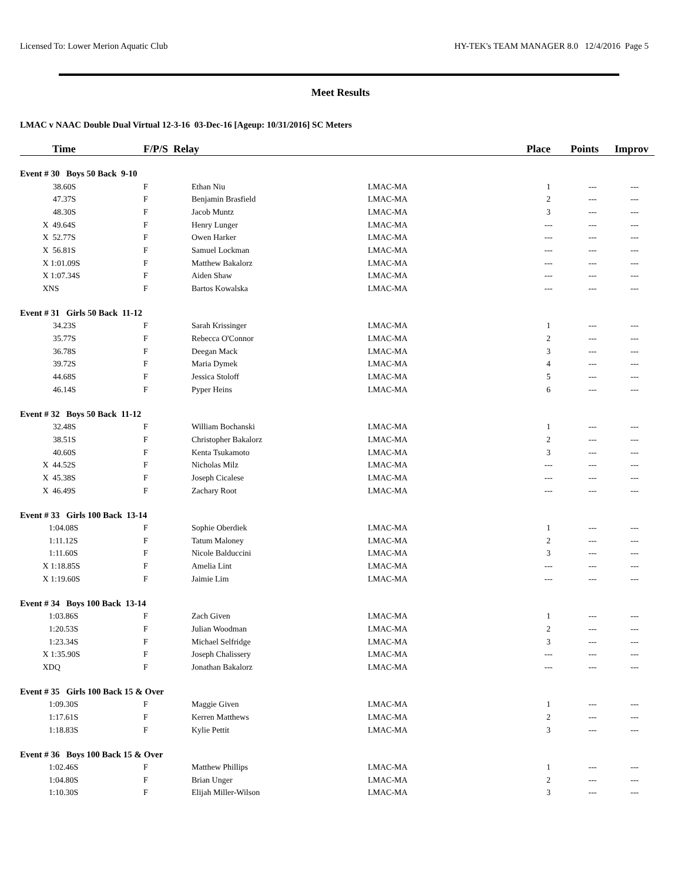Licensed To: Lower Merion Aquatic Club HY-TEK's TEAM MANAGER 8.0 12/4/2016 Page 5
Meet Results
LMAC v NAAC Double Dual Virtual 12-3-16 03-Dec-16 [Ageup: 10/31/2016] SC Meters
| Time | F/P/S Relay | | | Place | Points | Improv |
| --- | --- | --- | --- | --- | --- | --- |
| Event # 30 Boys 50 Back 9-10 | | | | | | |
| 38.60S | F | Ethan Niu | LMAC-MA | 1 | --- | --- |
| 47.37S | F | Benjamin Brasfield | LMAC-MA | 2 | --- | --- |
| 48.30S | F | Jacob Muntz | LMAC-MA | 3 | --- | --- |
| X 49.64S | F | Henry Lunger | LMAC-MA | --- | --- | --- |
| X 52.77S | F | Owen Harker | LMAC-MA | --- | --- | --- |
| X 56.81S | F | Samuel Lockman | LMAC-MA | --- | --- | --- |
| X 1:01.09S | F | Matthew Bakalorz | LMAC-MA | --- | --- | --- |
| X 1:07.34S | F | Aiden Shaw | LMAC-MA | --- | --- | --- |
| XNS | F | Bartos Kowalska | LMAC-MA | --- | --- | --- |
| Event # 31 Girls 50 Back 11-12 | | | | | | |
| 34.23S | F | Sarah Krissinger | LMAC-MA | 1 | --- | --- |
| 35.77S | F | Rebecca O'Connor | LMAC-MA | 2 | --- | --- |
| 36.78S | F | Deegan Mack | LMAC-MA | 3 | --- | --- |
| 39.72S | F | Maria Dymek | LMAC-MA | 4 | --- | --- |
| 44.68S | F | Jessica Stoloff | LMAC-MA | 5 | --- | --- |
| 46.14S | F | Pyper Heins | LMAC-MA | 6 | --- | --- |
| Event # 32 Boys 50 Back 11-12 | | | | | | |
| 32.48S | F | William Bochanski | LMAC-MA | 1 | --- | --- |
| 38.51S | F | Christopher Bakalorz | LMAC-MA | 2 | --- | --- |
| 40.60S | F | Kenta Tsukamoto | LMAC-MA | 3 | --- | --- |
| X 44.52S | F | Nicholas Milz | LMAC-MA | --- | --- | --- |
| X 45.38S | F | Joseph Cicalese | LMAC-MA | --- | --- | --- |
| X 46.49S | F | Zachary Root | LMAC-MA | --- | --- | --- |
| Event # 33 Girls 100 Back 13-14 | | | | | | |
| 1:04.08S | F | Sophie Oberdiek | LMAC-MA | 1 | --- | --- |
| 1:11.12S | F | Tatum Maloney | LMAC-MA | 2 | --- | --- |
| 1:11.60S | F | Nicole Balduccini | LMAC-MA | 3 | --- | --- |
| X 1:18.85S | F | Amelia Lint | LMAC-MA | --- | --- | --- |
| X 1:19.60S | F | Jaimie Lim | LMAC-MA | --- | --- | --- |
| Event # 34 Boys 100 Back 13-14 | | | | | | |
| 1:03.86S | F | Zach Given | LMAC-MA | 1 | --- | --- |
| 1:20.53S | F | Julian Woodman | LMAC-MA | 2 | --- | --- |
| 1:23.34S | F | Michael Selfridge | LMAC-MA | 3 | --- | --- |
| X 1:35.90S | F | Joseph Chalissery | LMAC-MA | --- | --- | --- |
| XDQ | F | Jonathan Bakalorz | LMAC-MA | --- | --- | --- |
| Event # 35 Girls 100 Back 15 & Over | | | | | | |
| 1:09.30S | F | Maggie Given | LMAC-MA | 1 | --- | --- |
| 1:17.61S | F | Kerren Matthews | LMAC-MA | 2 | --- | --- |
| 1:18.83S | F | Kylie Pettit | LMAC-MA | 3 | --- | --- |
| Event # 36 Boys 100 Back 15 & Over | | | | | | |
| 1:02.46S | F | Matthew Phillips | LMAC-MA | 1 | --- | --- |
| 1:04.80S | F | Brian Unger | LMAC-MA | 2 | --- | --- |
| 1:10.30S | F | Elijah Miller-Wilson | LMAC-MA | 3 | --- | --- |